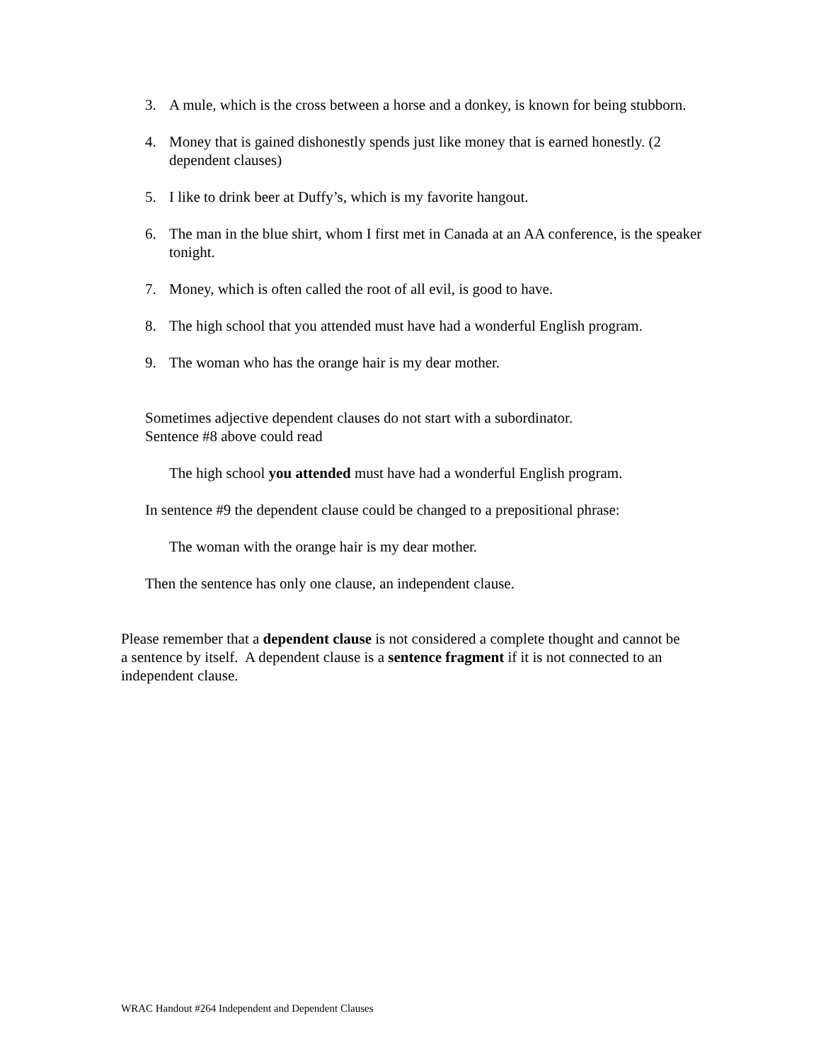3. A mule, which is the cross between a horse and a donkey, is known for being stubborn.
4. Money that is gained dishonestly spends just like money that is earned honestly. (2 dependent clauses)
5. I like to drink beer at Duffy’s, which is my favorite hangout.
6. The man in the blue shirt, whom I first met in Canada at an AA conference, is the speaker tonight.
7. Money, which is often called the root of all evil, is good to have.
8. The high school that you attended must have had a wonderful English program.
9. The woman who has the orange hair is my dear mother.
Sometimes adjective dependent clauses do not start with a subordinator.
Sentence #8 above could read
The high school you attended must have had a wonderful English program.
In sentence #9 the dependent clause could be changed to a prepositional phrase:
The woman with the orange hair is my dear mother.
Then the sentence has only one clause, an independent clause.
Please remember that a dependent clause is not considered a complete thought and cannot be a sentence by itself. A dependent clause is a sentence fragment if it is not connected to an independent clause.
WRAC Handout #264 Independent and Dependent Clauses